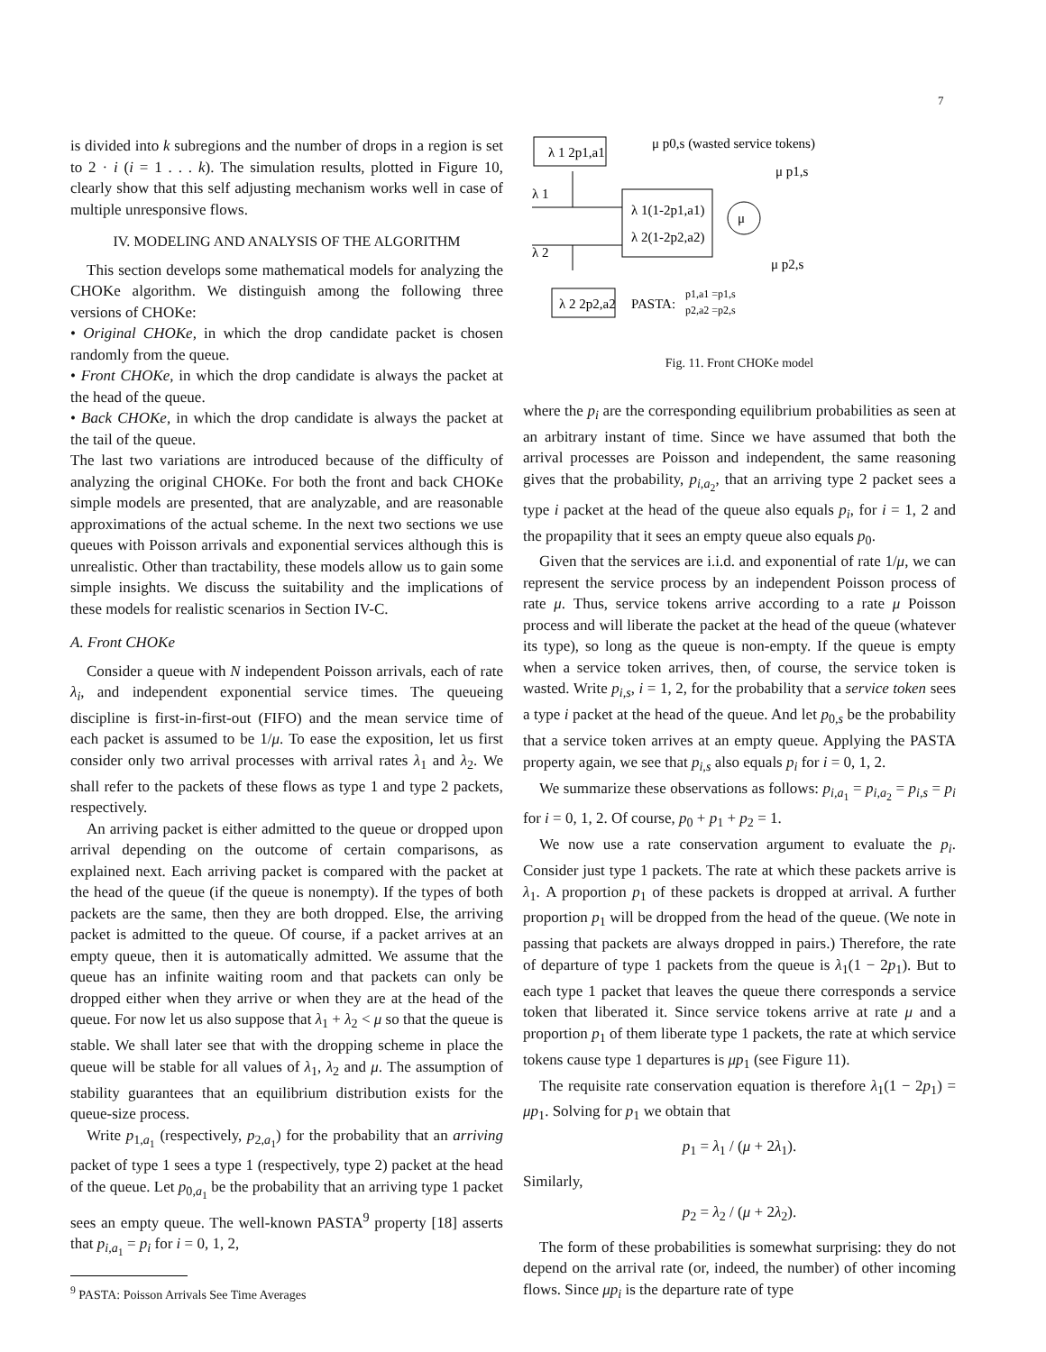7
is divided into k subregions and the number of drops in a region is set to 2 · i (i = 1 . . . k). The simulation results, plotted in Figure 10, clearly show that this self adjusting mechanism works well in case of multiple unresponsive flows.
IV. MODELING AND ANALYSIS OF THE ALGORITHM
This section develops some mathematical models for analyzing the CHOKe algorithm. We distinguish among the following three versions of CHOKe:
• Original CHOKe, in which the drop candidate packet is chosen randomly from the queue.
• Front CHOKe, in which the drop candidate is always the packet at the head of the queue.
• Back CHOKe, in which the drop candidate is always the packet at the tail of the queue.
The last two variations are introduced because of the difficulty of analyzing the original CHOKe. For both the front and back CHOKe simple models are presented, that are analyzable, and are reasonable approximations of the actual scheme. In the next two sections we use queues with Poisson arrivals and exponential services although this is unrealistic. Other than tractability, these models allow us to gain some simple insights. We discuss the suitability and the implications of these models for realistic scenarios in Section IV-C.
A. Front CHOKe
Consider a queue with N independent Poisson arrivals, each of rate λ<sub>i</sub>, and independent exponential service times. The queueing discipline is first-in-first-out (FIFO) and the mean service time of each packet is assumed to be 1/μ. To ease the exposition, let us first consider only two arrival processes with arrival rates λ<sub>1</sub> and λ<sub>2</sub>. We shall refer to the packets of these flows as type 1 and type 2 packets, respectively.
An arriving packet is either admitted to the queue or dropped upon arrival depending on the outcome of certain comparisons, as explained next. Each arriving packet is compared with the packet at the head of the queue (if the queue is nonempty). If the types of both packets are the same, then they are both dropped. Else, the arriving packet is admitted to the queue. Of course, if a packet arrives at an empty queue, then it is automatically admitted. We assume that the queue has an infinite waiting room and that packets can only be dropped either when they arrive or when they are at the head of the queue. For now let us also suppose that λ<sub>1</sub> + λ<sub>2</sub> < μ so that the queue is stable. We shall later see that with the dropping scheme in place the queue will be stable for all values of λ<sub>1</sub>, λ<sub>2</sub> and μ. The assumption of stability guarantees that an equilibrium distribution exists for the queue-size process.
Write p<sub>1,a<sub>1</sub></sub> (respectively, p<sub>2,a<sub>1</sub></sub>) for the probability that an arriving packet of type 1 sees a type 1 (respectively, type 2) packet at the head of the queue. Let p<sub>0,a<sub>1</sub></sub> be the probability that an arriving type 1 packet sees an empty queue. The well-known PASTA<sup>9</sup> property [18] asserts that p<sub>i,a<sub>1</sub></sub> = p<sub>i</sub> for i = 0, 1, 2,
<sup>9</sup> PASTA: Poisson Arrivals See Time Averages
λ 1 2p1,a1
μ p0,s (wasted service tokens)
λ 1
λ 1(1-2p1,a1)
λ 2(1-2p2,a2)
μ
μ p1,s
λ 2
μ p2,s
λ 2 2p2,a2
PASTA:
p1,a1 =p1,s
p2,a2 =p2,s
Fig. 11. Front CHOKe model
where the p<sub>i</sub> are the corresponding equilibrium probabilities as seen at an arbitrary instant of time. Since we have assumed that both the arrival processes are Poisson and independent, the same reasoning gives that the probability, p<sub>i,a<sub>2</sub></sub>, that an arriving type 2 packet sees a type i packet at the head of the queue also equals p<sub>i</sub>, for i = 1, 2 and the propapility that it sees an empty queue also equals p<sub>0</sub>.
Given that the services are i.i.d. and exponential of rate 1/μ, we can represent the service process by an independent Poisson process of rate μ. Thus, service tokens arrive according to a rate μ Poisson process and will liberate the packet at the head of the queue (whatever its type), so long as the queue is non-empty. If the queue is empty when a service token arrives, then, of course, the service token is wasted. Write p<sub>i,s</sub>, i = 1, 2, for the probability that a service token sees a type i packet at the head of the queue. And let p<sub>0,s</sub> be the probability that a service token arrives at an empty queue. Applying the PASTA property again, we see that p<sub>i,s</sub> also equals p<sub>i</sub> for i = 0, 1, 2.
We summarize these observations as follows: p<sub>i,a<sub>1</sub></sub> = p<sub>i,a<sub>2</sub></sub> = p<sub>i,s</sub> = p<sub>i</sub> for i = 0, 1, 2. Of course, p<sub>0</sub> + p<sub>1</sub> + p<sub>2</sub> = 1.
We now use a rate conservation argument to evaluate the p<sub>i</sub>. Consider just type 1 packets. The rate at which these packets arrive is λ<sub>1</sub>. A proportion p<sub>1</sub> of these packets is dropped at arrival. A further proportion p<sub>1</sub> will be dropped from the head of the queue. (We note in passing that packets are always dropped in pairs.) Therefore, the rate of departure of type 1 packets from the queue is λ<sub>1</sub>(1 − 2p<sub>1</sub>). But to each type 1 packet that leaves the queue there corresponds a service token that liberated it. Since service tokens arrive at rate μ and a proportion p<sub>1</sub> of them liberate type 1 packets, the rate at which service tokens cause type 1 departures is μp<sub>1</sub> (see Figure 11).
The requisite rate conservation equation is therefore λ<sub>1</sub>(1 − 2p<sub>1</sub>) = μp<sub>1</sub>. Solving for p<sub>1</sub> we obtain that
p<sub>1</sub> = λ<sub>1</sub> / (μ + 2λ<sub>1</sub>).
Similarly,
p<sub>2</sub> = λ<sub>2</sub> / (μ + 2λ<sub>2</sub>).
The form of these probabilities is somewhat surprising: they do not depend on the arrival rate (or, indeed, the number) of other incoming flows. Since μp<sub>i</sub> is the departure rate of type